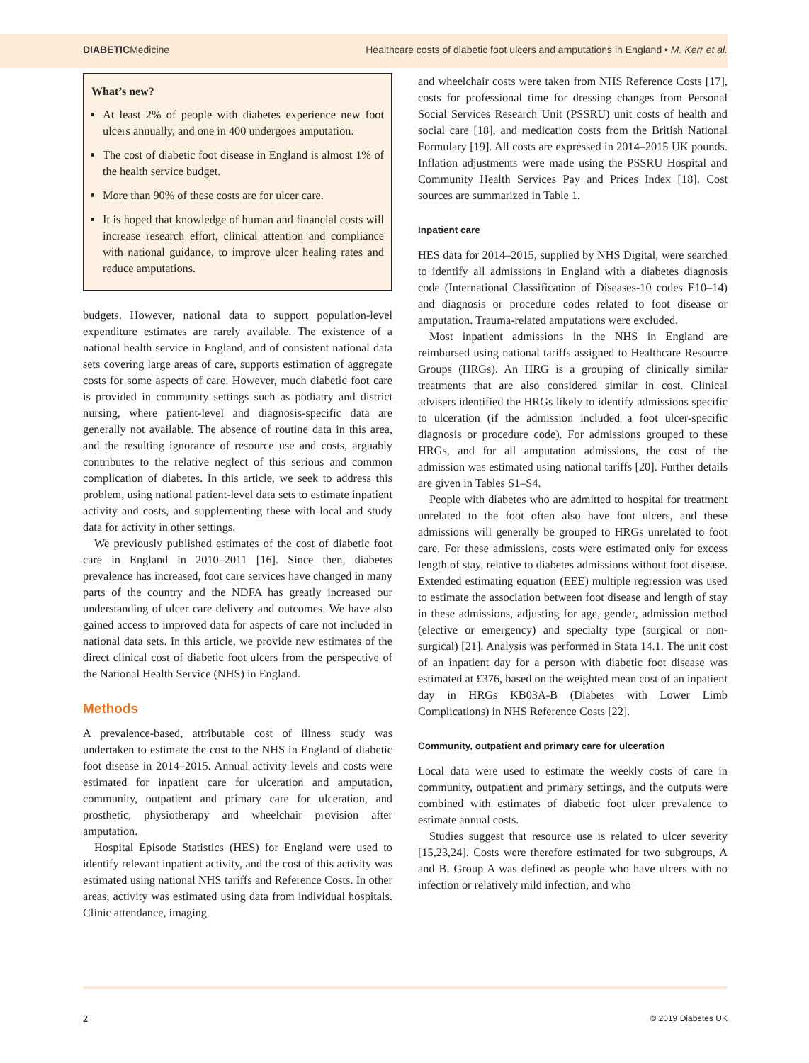DIABETICMedicine Healthcare costs of diabetic foot ulcers and amputations in England • M. Kerr et al.
What’s new?
At least 2% of people with diabetes experience new foot ulcers annually, and one in 400 undergoes amputation.
The cost of diabetic foot disease in England is almost 1% of the health service budget.
More than 90% of these costs are for ulcer care.
It is hoped that knowledge of human and financial costs will increase research effort, clinical attention and compliance with national guidance, to improve ulcer healing rates and reduce amputations.
budgets. However, national data to support population-level expenditure estimates are rarely available. The existence of a national health service in England, and of consistent national data sets covering large areas of care, supports estimation of aggregate costs for some aspects of care. However, much diabetic foot care is provided in community settings such as podiatry and district nursing, where patient-level and diagnosis-specific data are generally not available. The absence of routine data in this area, and the resulting ignorance of resource use and costs, arguably contributes to the relative neglect of this serious and common complication of diabetes. In this article, we seek to address this problem, using national patient-level data sets to estimate inpatient activity and costs, and supplementing these with local and study data for activity in other settings.
We previously published estimates of the cost of diabetic foot care in England in 2010–2011 [16]. Since then, diabetes prevalence has increased, foot care services have changed in many parts of the country and the NDFA has greatly increased our understanding of ulcer care delivery and outcomes. We have also gained access to improved data for aspects of care not included in national data sets. In this article, we provide new estimates of the direct clinical cost of diabetic foot ulcers from the perspective of the National Health Service (NHS) in England.
Methods
A prevalence-based, attributable cost of illness study was undertaken to estimate the cost to the NHS in England of diabetic foot disease in 2014–2015. Annual activity levels and costs were estimated for inpatient care for ulceration and amputation, community, outpatient and primary care for ulceration, and prosthetic, physiotherapy and wheelchair provision after amputation.
Hospital Episode Statistics (HES) for England were used to identify relevant inpatient activity, and the cost of this activity was estimated using national NHS tariffs and Reference Costs. In other areas, activity was estimated using data from individual hospitals. Clinic attendance, imaging
and wheelchair costs were taken from NHS Reference Costs [17], costs for professional time for dressing changes from Personal Social Services Research Unit (PSSRU) unit costs of health and social care [18], and medication costs from the British National Formulary [19]. All costs are expressed in 2014–2015 UK pounds. Inflation adjustments were made using the PSSRU Hospital and Community Health Services Pay and Prices Index [18]. Cost sources are summarized in Table 1.
Inpatient care
HES data for 2014–2015, supplied by NHS Digital, were searched to identify all admissions in England with a diabetes diagnosis code (International Classification of Diseases-10 codes E10–14) and diagnosis or procedure codes related to foot disease or amputation. Trauma-related amputations were excluded.
Most inpatient admissions in the NHS in England are reimbursed using national tariffs assigned to Healthcare Resource Groups (HRGs). An HRG is a grouping of clinically similar treatments that are also considered similar in cost. Clinical advisers identified the HRGs likely to identify admissions specific to ulceration (if the admission included a foot ulcer-specific diagnosis or procedure code). For admissions grouped to these HRGs, and for all amputation admissions, the cost of the admission was estimated using national tariffs [20]. Further details are given in Tables S1–S4.
People with diabetes who are admitted to hospital for treatment unrelated to the foot often also have foot ulcers, and these admissions will generally be grouped to HRGs unrelated to foot care. For these admissions, costs were estimated only for excess length of stay, relative to diabetes admissions without foot disease. Extended estimating equation (EEE) multiple regression was used to estimate the association between foot disease and length of stay in these admissions, adjusting for age, gender, admission method (elective or emergency) and specialty type (surgical or non-surgical) [21]. Analysis was performed in Stata 14.1. The unit cost of an inpatient day for a person with diabetic foot disease was estimated at £376, based on the weighted mean cost of an inpatient day in HRGs KB03A-B (Diabetes with Lower Limb Complications) in NHS Reference Costs [22].
Community, outpatient and primary care for ulceration
Local data were used to estimate the weekly costs of care in community, outpatient and primary settings, and the outputs were combined with estimates of diabetic foot ulcer prevalence to estimate annual costs.
Studies suggest that resource use is related to ulcer severity [15,23,24]. Costs were therefore estimated for two subgroups, A and B. Group A was defined as people who have ulcers with no infection or relatively mild infection, and who
2 © 2019 Diabetes UK